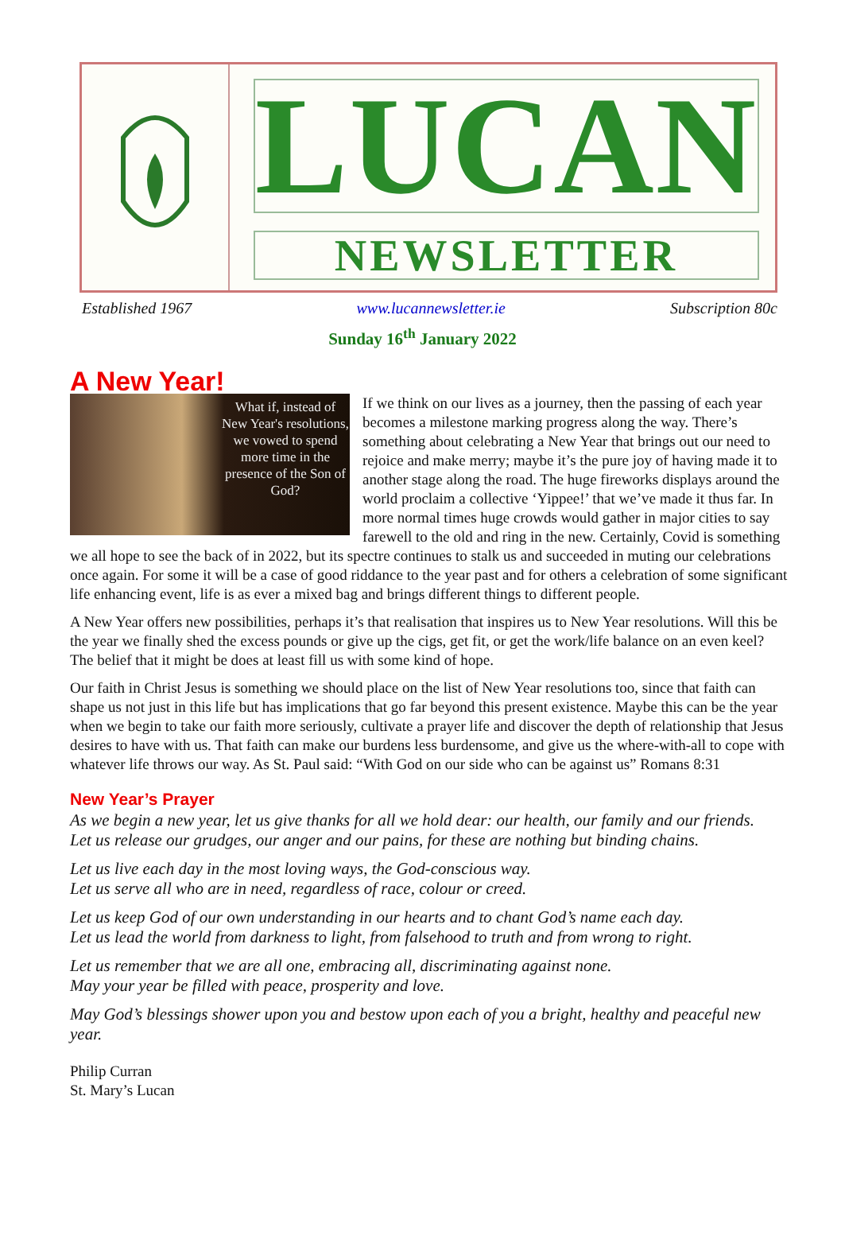LUCAN
NEWSLETTER
Established 1967 www.lucannewsletter.ie Subscription 80c
Sunday 16<sup>th</sup> January 2022
A New Year!
What if, instead of New Year's resolutions, we vowed to spend more time in the presence of the Son of God?
If we think on our lives as a journey, then the passing of each year becomes a milestone marking progress along the way. There’s something about celebrating a New Year that brings out our need to rejoice and make merry; maybe it’s the pure joy of having made it to another stage along the road. The huge fireworks displays around the world proclaim a collective ‘Yippee!’ that we’ve made it thus far. In more normal times huge crowds would gather in major cities to say farewell to the old and ring in the new. Certainly, Covid is something we all hope to see the back of in 2022, but its spectre continues to stalk us and succeeded in muting our celebrations once again. For some it will be a case of good riddance to the year past and for others a celebration of some significant life enhancing event, life is as ever a mixed bag and brings different things to different people.
A New Year offers new possibilities, perhaps it’s that realisation that inspires us to New Year resolutions. Will this be the year we finally shed the excess pounds or give up the cigs, get fit, or get the work/life balance on an even keel? The belief that it might be does at least fill us with some kind of hope.
Our faith in Christ Jesus is something we should place on the list of New Year resolutions too, since that faith can shape us not just in this life but has implications that go far beyond this present existence. Maybe this can be the year when we begin to take our faith more seriously, cultivate a prayer life and discover the depth of relationship that Jesus desires to have with us. That faith can make our burdens less burdensome, and give us the where-with-all to cope with whatever life throws our way. As St. Paul said: “With God on our side who can be against us” Romans 8:31
New Year’s Prayer
As we begin a new year, let us give thanks for all we hold dear: our health, our family and our friends.
Let us release our grudges, our anger and our pains, for these are nothing but binding chains.
Let us live each day in the most loving ways, the God-conscious way.
Let us serve all who are in need, regardless of race, colour or creed.
Let us keep God of our own understanding in our hearts and to chant God’s name each day.
Let us lead the world from darkness to light, from falsehood to truth and from wrong to right.
Let us remember that we are all one, embracing all, discriminating against none.
May your year be filled with peace, prosperity and love.
May God’s blessings shower upon you and bestow upon each of you a bright, healthy and peaceful new year.
Philip Curran
St. Mary’s Lucan